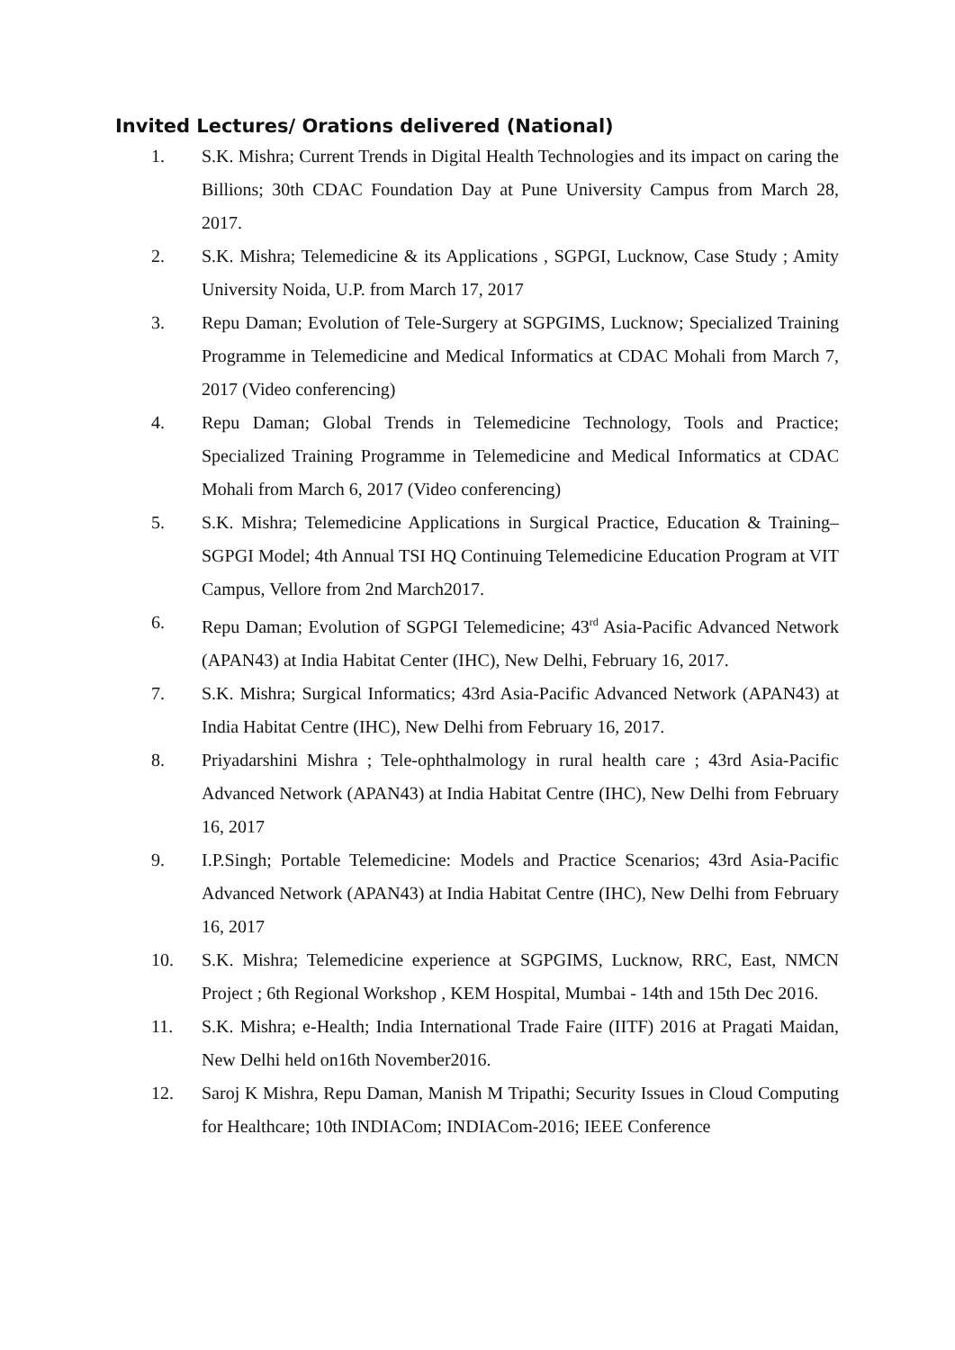Invited Lectures/ Orations delivered (National)
1. S.K. Mishra; Current Trends in Digital Health Technologies and its impact on caring the Billions; 30th CDAC Foundation Day at Pune University Campus from March 28, 2017.
2. S.K. Mishra; Telemedicine & its Applications , SGPGI, Lucknow, Case Study ; Amity University Noida, U.P. from March 17, 2017
3. Repu Daman; Evolution of Tele-Surgery at SGPGIMS, Lucknow; Specialized Training Programme in Telemedicine and Medical Informatics at CDAC Mohali from March 7, 2017 (Video conferencing)
4. Repu Daman; Global Trends in Telemedicine Technology, Tools and Practice; Specialized Training Programme in Telemedicine and Medical Informatics at CDAC Mohali from March 6, 2017 (Video conferencing)
5. S.K. Mishra; Telemedicine Applications in Surgical Practice, Education & Training–SGPGI Model; 4th Annual TSI HQ Continuing Telemedicine Education Program at VIT Campus, Vellore from 2nd March2017.
6. Repu Daman; Evolution of SGPGI Telemedicine; 43<sup>rd</sup> Asia-Pacific Advanced Network (APAN43) at India Habitat Center (IHC), New Delhi, February 16, 2017.
7. S.K. Mishra; Surgical Informatics; 43rd Asia-Pacific Advanced Network (APAN43) at India Habitat Centre (IHC), New Delhi from February 16, 2017.
8. Priyadarshini Mishra ; Tele-ophthalmology in rural health care ; 43rd Asia-Pacific Advanced Network (APAN43) at India Habitat Centre (IHC), New Delhi from February 16, 2017
9. I.P.Singh; Portable Telemedicine: Models and Practice Scenarios; 43rd Asia-Pacific Advanced Network (APAN43) at India Habitat Centre (IHC), New Delhi from February 16, 2017
10. S.K. Mishra; Telemedicine experience at SGPGIMS, Lucknow, RRC, East, NMCN Project ; 6th Regional Workshop , KEM Hospital, Mumbai - 14th and 15th Dec 2016.
11. S.K. Mishra; e-Health; India International Trade Faire (IITF) 2016 at Pragati Maidan, New Delhi held on16th November2016.
12. Saroj K Mishra, Repu Daman, Manish M Tripathi; Security Issues in Cloud Computing for Healthcare; 10th INDIACom; INDIACom-2016; IEEE Conference